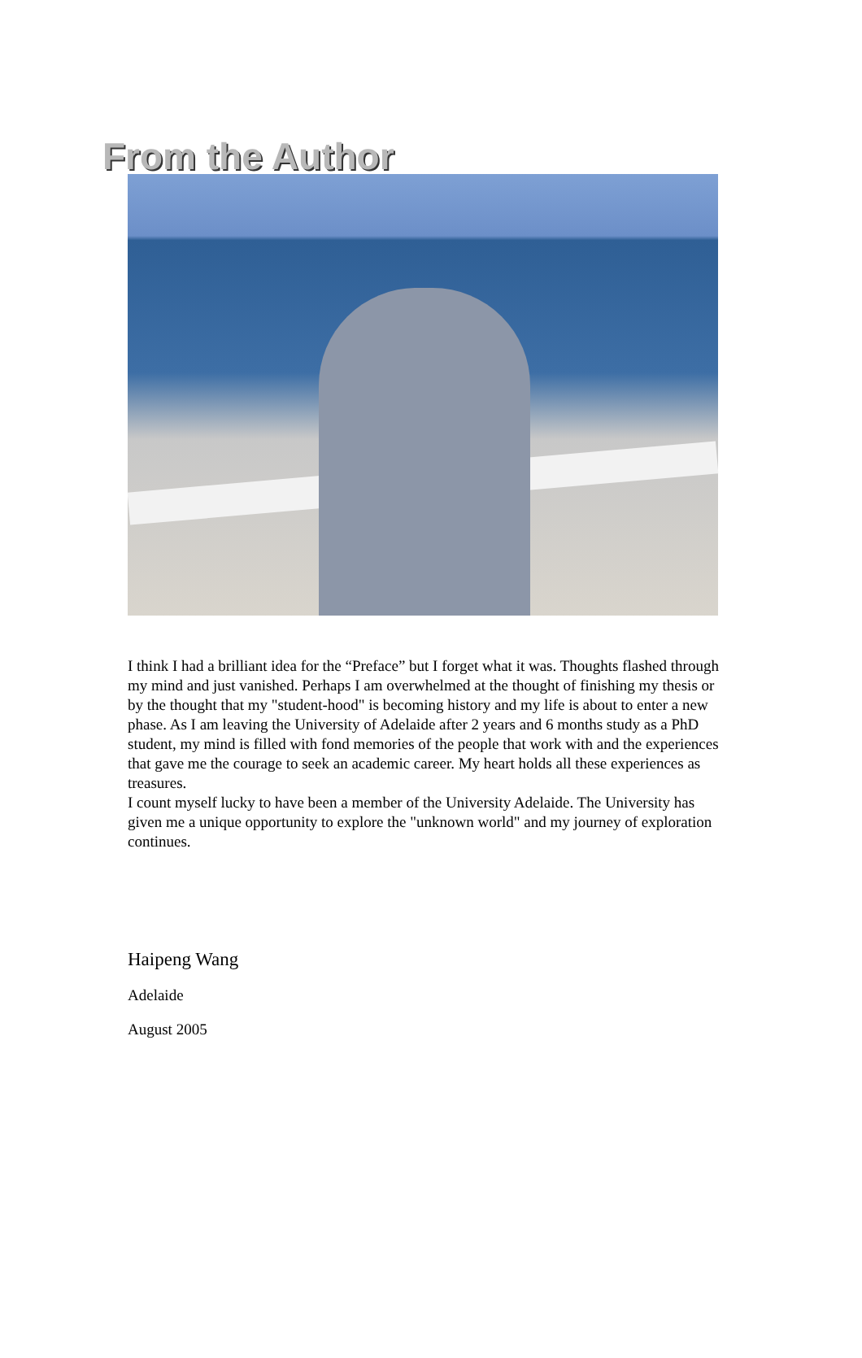From the Author
I think I had a brilliant idea for the “Preface” but I forget what it was. Thoughts flashed through my mind and just vanished. Perhaps I am overwhelmed at the thought of finishing my thesis or by the thought that my "student-hood" is becoming history and my life is about to enter a new phase. As I am leaving the University of Adelaide after 2 years and 6 months study as a PhD student, my mind is filled with fond memories of the people that work with and the experiences that gave me the courage to seek an academic career. My heart holds all these experiences as treasures.
I count myself lucky to have been a member of the University Adelaide. The University has given me a unique opportunity to explore the "unknown world" and my journey of exploration continues.
Haipeng Wang
Adelaide
August 2005